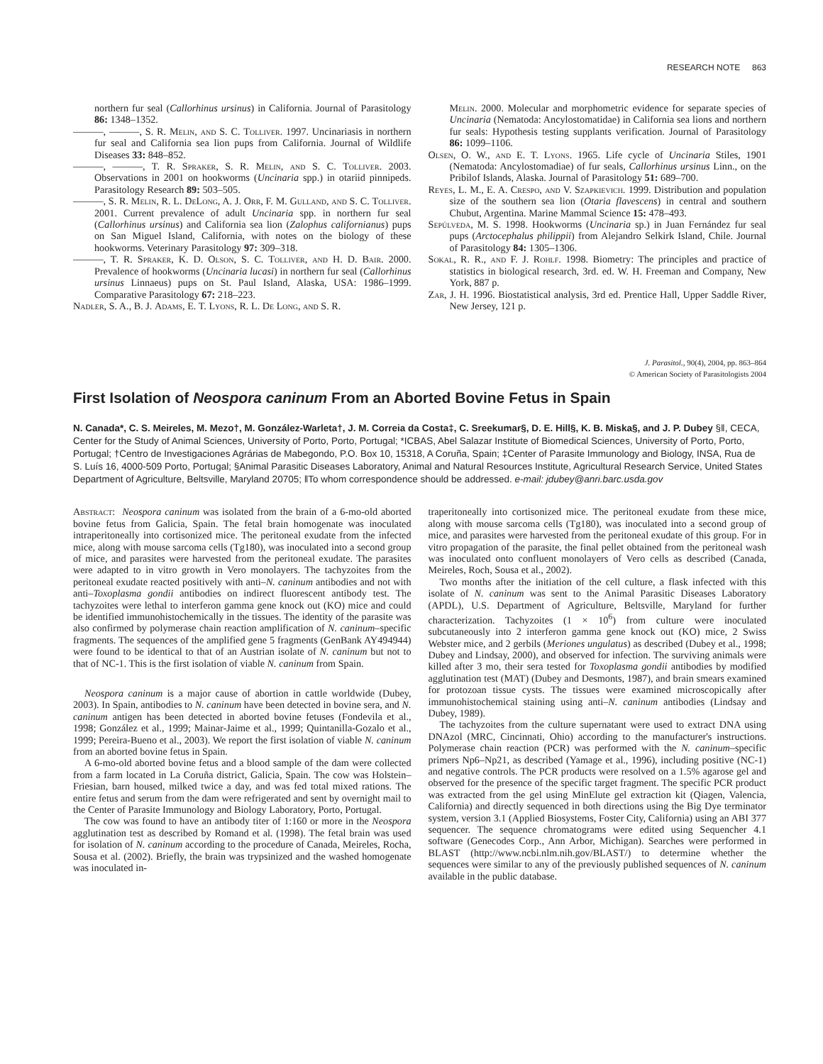RESEARCH NOTE 863
northern fur seal (Callorhinus ursinus) in California. Journal of Parasitology 86: 1348–1352.
———, ———, S. R. Melin, and S. C. Tolliver. 1997. Uncinariasis in northern fur seal and California sea lion pups from California. Journal of Wildlife Diseases 33: 848–852.
———, ———, T. R. Spraker, S. R. Melin, and S. C. Tolliver. 2003. Observations in 2001 on hookworms (Uncinaria spp.) in otariid pinnipeds. Parasitology Research 89: 503–505.
———, S. R. Melin, R. L. DeLong, A. J. Orr, F. M. Gulland, and S. C. Tolliver. 2001. Current prevalence of adult Uncinaria spp. in northern fur seal (Callorhinus ursinus) and California sea lion (Zalophus californianus) pups on San Miguel Island, California, with notes on the biology of these hookworms. Veterinary Parasitology 97: 309–318.
———, T. R. Spraker, K. D. Olson, S. C. Tolliver, and H. D. Bair. 2000. Prevalence of hookworms (Uncinaria lucasi) in northern fur seal (Callorhinus ursinus Linnaeus) pups on St. Paul Island, Alaska, USA: 1986–1999. Comparative Parasitology 67: 218–223.
Nadler, S. A., B. J. Adams, E. T. Lyons, R. L. De Long, and S. R.
Melin. 2000. Molecular and morphometric evidence for separate species of Uncinaria (Nematoda: Ancylostomatidae) in California sea lions and northern fur seals: Hypothesis testing supplants verification. Journal of Parasitology 86: 1099–1106.
Olsen, O. W., and E. T. Lyons. 1965. Life cycle of Uncinaria Stiles, 1901 (Nematoda: Ancylostomadiae) of fur seals, Callorhinus ursinus Linn., on the Pribilof Islands, Alaska. Journal of Parasitology 51: 689–700.
Reyes, L. M., E. A. Crespo, and V. Szapkievich. 1999. Distribution and population size of the southern sea lion (Otaria flavescens) in central and southern Chubut, Argentina. Marine Mammal Science 15: 478–493.
Sepúlveda, M. S. 1998. Hookworms (Uncinaria sp.) in Juan Fernández fur seal pups (Arctocephalus philippii) from Alejandro Selkirk Island, Chile. Journal of Parasitology 84: 1305–1306.
Sokal, R. R., and F. J. Rohlf. 1998. Biometry: The principles and practice of statistics in biological research, 3rd. ed. W. H. Freeman and Company, New York, 887 p.
Zar, J. H. 1996. Biostatistical analysis, 3rd ed. Prentice Hall, Upper Saddle River, New Jersey, 121 p.
J. Parasitol., 90(4), 2004, pp. 863–864
© American Society of Parasitologists 2004
First Isolation of Neospora caninum From an Aborted Bovine Fetus in Spain
N. Canada*, C. S. Meireles, M. Mezo†, M. González-Warleta†, J. M. Correia da Costa‡, C. Sreekumar§, D. E. Hill§, K. B. Miska§, and J. P. Dubey §‖, CECA, Center for the Study of Animal Sciences, University of Porto, Porto, Portugal; *ICBAS, Abel Salazar Institute of Biomedical Sciences, University of Porto, Porto, Portugal; †Centro de Investigaciones Agrárias de Mabegondo, P.O. Box 10, 15318, A Coruña, Spain; ‡Center of Parasite Immunology and Biology, INSA, Rua de S. Luís 16, 4000-509 Porto, Portugal; §Animal Parasitic Diseases Laboratory, Animal and Natural Resources Institute, Agricultural Research Service, United States Department of Agriculture, Beltsville, Maryland 20705; ‖To whom correspondence should be addressed. e-mail: jdubey@anri.barc.usda.gov
Abstract: Neospora caninum was isolated from the brain of a 6-mo-old aborted bovine fetus from Galicia, Spain. The fetal brain homogenate was inoculated intraperitoneally into cortisonized mice. The peritoneal exudate from the infected mice, along with mouse sarcoma cells (Tg180), was inoculated into a second group of mice, and parasites were harvested from the peritoneal exudate. The parasites were adapted to in vitro growth in Vero monolayers. The tachyzoites from the peritoneal exudate reacted positively with anti–N. caninum antibodies and not with anti–Toxoplasma gondii antibodies on indirect fluorescent antibody test. The tachyzoites were lethal to interferon gamma gene knock out (KO) mice and could be identified immunohistochemically in the tissues. The identity of the parasite was also confirmed by polymerase chain reaction amplification of N. caninum–specific fragments. The sequences of the amplified gene 5 fragments (GenBank AY494944) were found to be identical to that of an Austrian isolate of N. caninum but not to that of NC-1. This is the first isolation of viable N. caninum from Spain.
Neospora caninum is a major cause of abortion in cattle worldwide (Dubey, 2003). In Spain, antibodies to N. caninum have been detected in bovine sera, and N. caninum antigen has been detected in aborted bovine fetuses (Fondevila et al., 1998; González et al., 1999; Mainar-Jaime et al., 1999; Quintanilla-Gozalo et al., 1999; Pereira-Bueno et al., 2003). We report the first isolation of viable N. caninum from an aborted bovine fetus in Spain.
A 6-mo-old aborted bovine fetus and a blood sample of the dam were collected from a farm located in La Coruña district, Galicia, Spain. The cow was Holstein–Friesian, barn housed, milked twice a day, and was fed total mixed rations. The entire fetus and serum from the dam were refrigerated and sent by overnight mail to the Center of Parasite Immunology and Biology Laboratory, Porto, Portugal.
The cow was found to have an antibody titer of 1:160 or more in the Neospora agglutination test as described by Romand et al. (1998). The fetal brain was used for isolation of N. caninum according to the procedure of Canada, Meireles, Rocha, Sousa et al. (2002). Briefly, the brain was trypsinized and the washed homogenate was inoculated in-
traperitoneally into cortisonized mice. The peritoneal exudate from these mice, along with mouse sarcoma cells (Tg180), was inoculated into a second group of mice, and parasites were harvested from the peritoneal exudate of this group. For in vitro propagation of the parasite, the final pellet obtained from the peritoneal wash was inoculated onto confluent monolayers of Vero cells as described (Canada, Meireles, Roch, Sousa et al., 2002).
Two months after the initiation of the cell culture, a flask infected with this isolate of N. caninum was sent to the Animal Parasitic Diseases Laboratory (APDL), U.S. Department of Agriculture, Beltsville, Maryland for further characterization. Tachyzoites (1 × 10<sup>6</sup>) from culture were inoculated subcutaneously into 2 interferon gamma gene knock out (KO) mice, 2 Swiss Webster mice, and 2 gerbils (Meriones ungulatus) as described (Dubey et al., 1998; Dubey and Lindsay, 2000), and observed for infection. The surviving animals were killed after 3 mo, their sera tested for Toxoplasma gondii antibodies by modified agglutination test (MAT) (Dubey and Desmonts, 1987), and brain smears examined for protozoan tissue cysts. The tissues were examined microscopically after immunohistochemical staining using anti–N. caninum antibodies (Lindsay and Dubey, 1989).
The tachyzoites from the culture supernatant were used to extract DNA using DNAzol (MRC, Cincinnati, Ohio) according to the manufacturer's instructions. Polymerase chain reaction (PCR) was performed with the N. caninum–specific primers Np6–Np21, as described (Yamage et al., 1996), including positive (NC-1) and negative controls. The PCR products were resolved on a 1.5% agarose gel and observed for the presence of the specific target fragment. The specific PCR product was extracted from the gel using MinElute gel extraction kit (Qiagen, Valencia, California) and directly sequenced in both directions using the Big Dye terminator system, version 3.1 (Applied Biosystems, Foster City, California) using an ABI 377 sequencer. The sequence chromatograms were edited using Sequencher 4.1 software (Genecodes Corp., Ann Arbor, Michigan). Searches were performed in BLAST (http://www.ncbi.nlm.nih.gov/BLAST/) to determine whether the sequences were similar to any of the previously published sequences of N. caninum available in the public database.